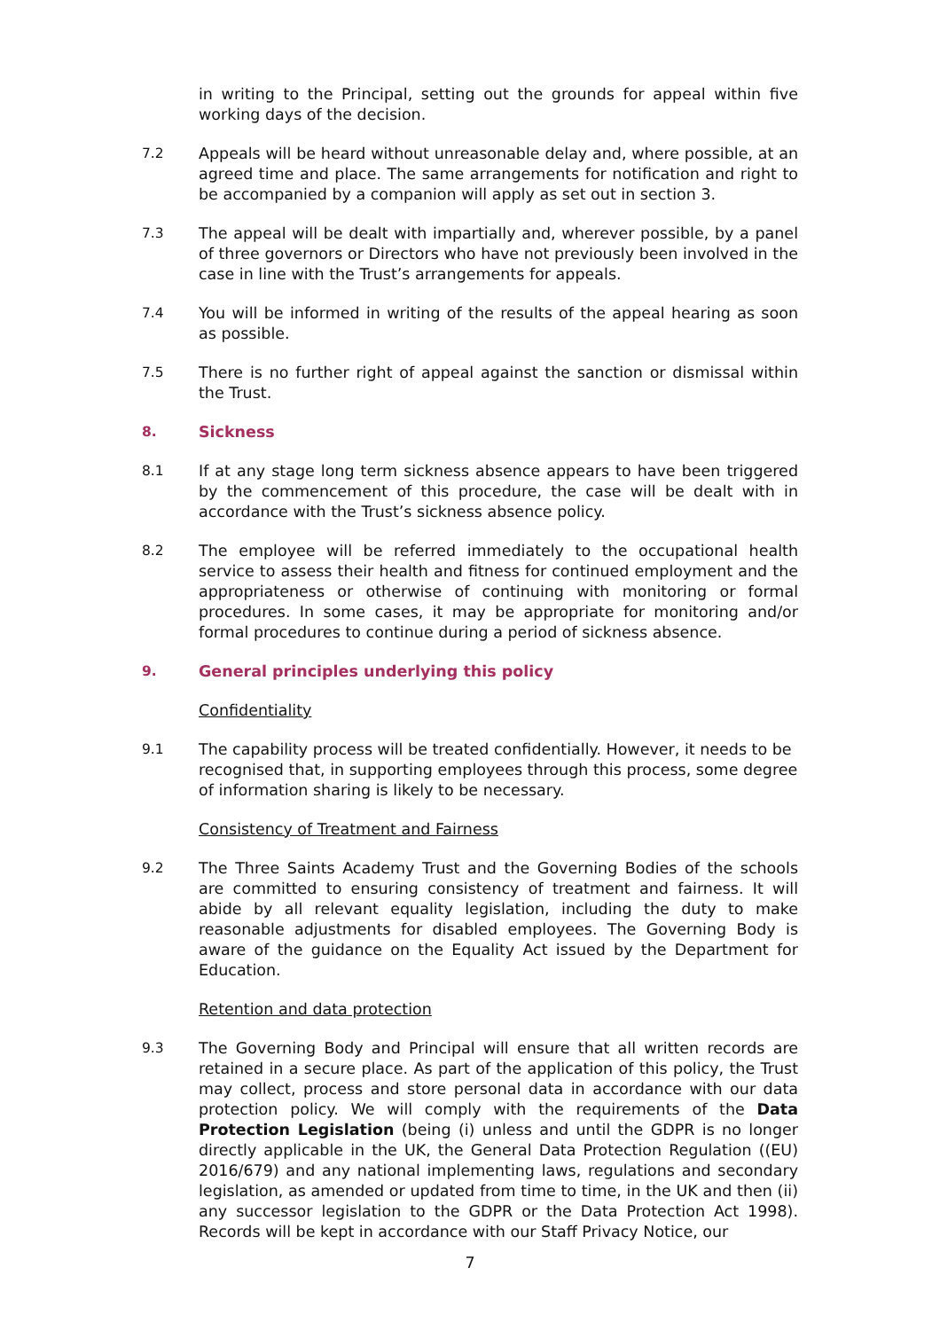in writing to the Principal, setting out the grounds for appeal within five working days of the decision.
7.2 Appeals will be heard without unreasonable delay and, where possible, at an agreed time and place. The same arrangements for notification and right to be accompanied by a companion will apply as set out in section 3.
7.3 The appeal will be dealt with impartially and, wherever possible, by a panel of three governors or Directors who have not previously been involved in the case in line with the Trust’s arrangements for appeals.
7.4 You will be informed in writing of the results of the appeal hearing as soon as possible.
7.5 There is no further right of appeal against the sanction or dismissal within the Trust.
8. Sickness
8.1 If at any stage long term sickness absence appears to have been triggered by the commencement of this procedure, the case will be dealt with in accordance with the Trust’s sickness absence policy.
8.2 The employee will be referred immediately to the occupational health service to assess their health and fitness for continued employment and the appropriateness or otherwise of continuing with monitoring or formal procedures. In some cases, it may be appropriate for monitoring and/or formal procedures to continue during a period of sickness absence.
9. General principles underlying this policy
Confidentiality
9.1 The capability process will be treated confidentially. However, it needs to be recognised that, in supporting employees through this process, some degree of information sharing is likely to be necessary.
Consistency of Treatment and Fairness
9.2 The Three Saints Academy Trust and the Governing Bodies of the schools are committed to ensuring consistency of treatment and fairness. It will abide by all relevant equality legislation, including the duty to make reasonable adjustments for disabled employees. The Governing Body is aware of the guidance on the Equality Act issued by the Department for Education.
Retention and data protection
9.3 The Governing Body and Principal will ensure that all written records are retained in a secure place. As part of the application of this policy, the Trust may collect, process and store personal data in accordance with our data protection policy. We will comply with the requirements of the Data Protection Legislation (being (i) unless and until the GDPR is no longer directly applicable in the UK, the General Data Protection Regulation ((EU) 2016/679) and any national implementing laws, regulations and secondary legislation, as amended or updated from time to time, in the UK and then (ii) any successor legislation to the GDPR or the Data Protection Act 1998). Records will be kept in accordance with our Staff Privacy Notice, our
7